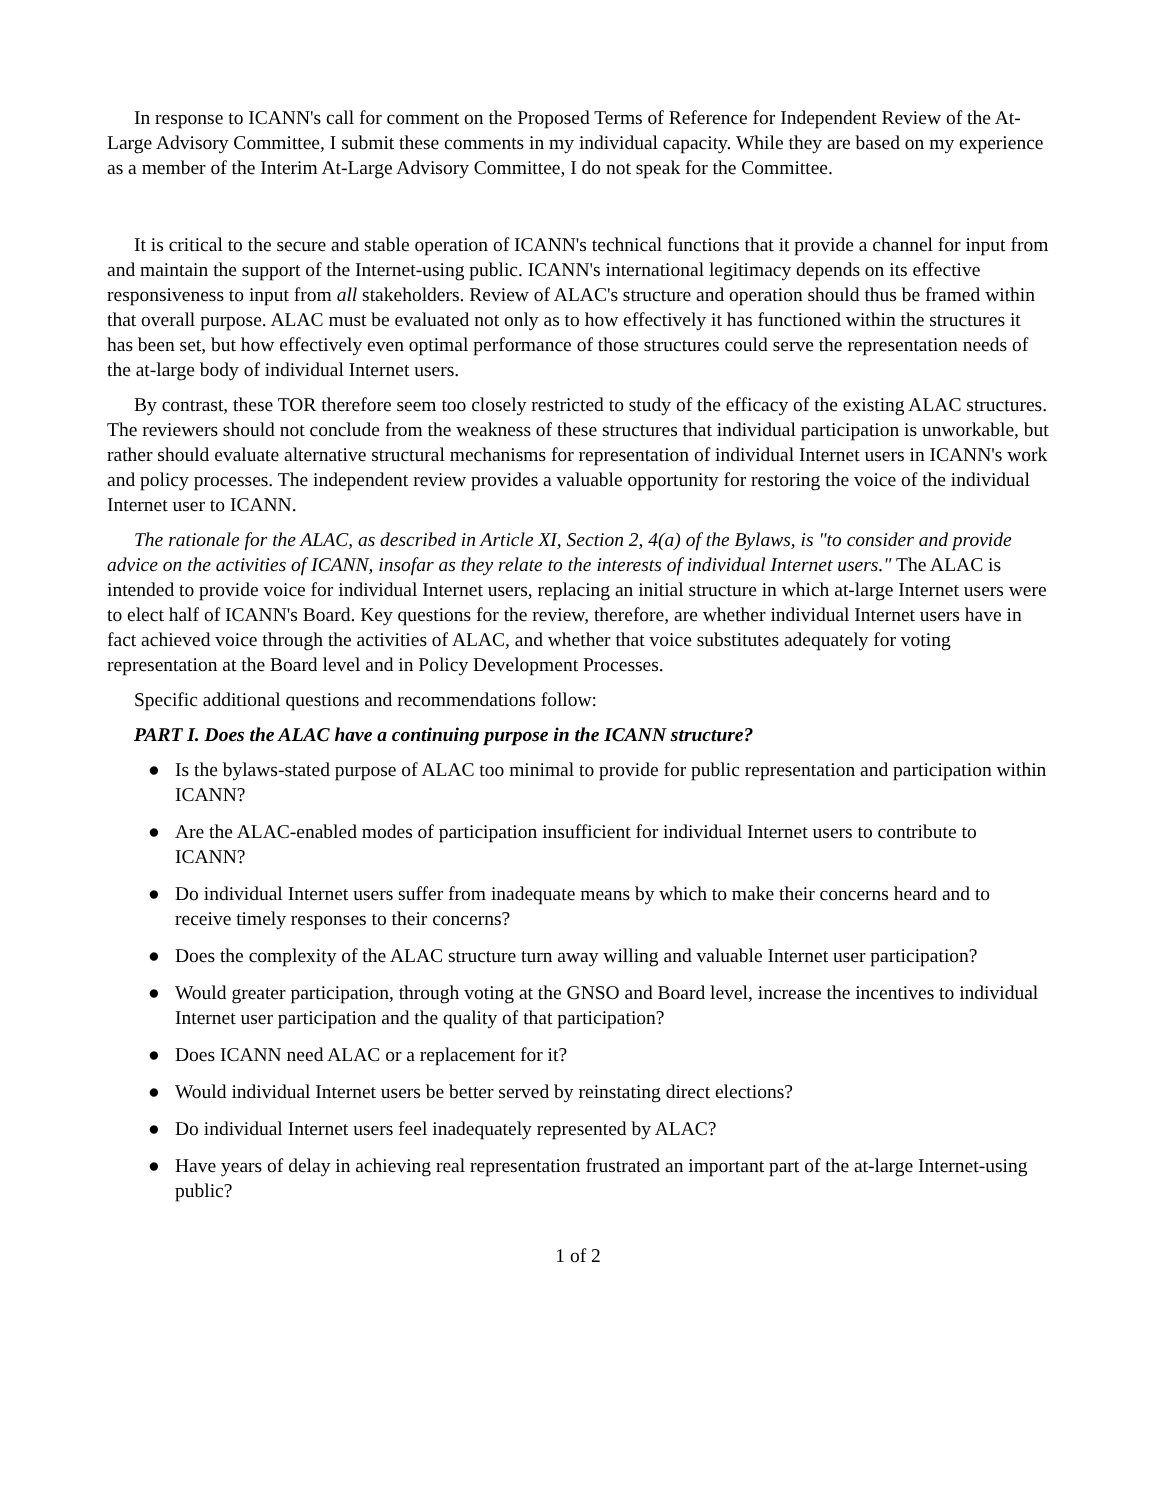In response to ICANN's call for comment on the Proposed Terms of Reference for Independent Review of the At-Large Advisory Committee, I submit these comments in my individual capacity. While they are based on my experience as a member of the Interim At-Large Advisory Committee, I do not speak for the Committee.
It is critical to the secure and stable operation of ICANN's technical functions that it provide a channel for input from and maintain the support of the Internet-using public. ICANN's international legitimacy depends on its effective responsiveness to input from all stakeholders. Review of ALAC's structure and operation should thus be framed within that overall purpose. ALAC must be evaluated not only as to how effectively it has functioned within the structures it has been set, but how effectively even optimal performance of those structures could serve the representation needs of the at-large body of individual Internet users.
By contrast, these TOR therefore seem too closely restricted to study of the efficacy of the existing ALAC structures. The reviewers should not conclude from the weakness of these structures that individual participation is unworkable, but rather should evaluate alternative structural mechanisms for representation of individual Internet users in ICANN's work and policy processes. The independent review provides a valuable opportunity for restoring the voice of the individual Internet user to ICANN.
The rationale for the ALAC, as described in Article XI, Section 2, 4(a) of the Bylaws, is "to consider and provide advice on the activities of ICANN, insofar as they relate to the interests of individual Internet users." The ALAC is intended to provide voice for individual Internet users, replacing an initial structure in which at-large Internet users were to elect half of ICANN's Board. Key questions for the review, therefore, are whether individual Internet users have in fact achieved voice through the activities of ALAC, and whether that voice substitutes adequately for voting representation at the Board level and in Policy Development Processes.
Specific additional questions and recommendations follow:
PART I. Does the ALAC have a continuing purpose in the ICANN structure?
● Is the bylaws-stated purpose of ALAC too minimal to provide for public representation and participation within ICANN?
● Are the ALAC-enabled modes of participation insufficient for individual Internet users to contribute to ICANN?
● Do individual Internet users suffer from inadequate means by which to make their concerns heard and to receive timely responses to their concerns?
● Does the complexity of the ALAC structure turn away willing and valuable Internet user participation?
● Would greater participation, through voting at the GNSO and Board level, increase the incentives to individual Internet user participation and the quality of that participation?
● Does ICANN need ALAC or a replacement for it?
● Would individual Internet users be better served by reinstating direct elections?
● Do individual Internet users feel inadequately represented by ALAC?
● Have years of delay in achieving real representation frustrated an important part of the at-large Internet-using public?
1 of 2